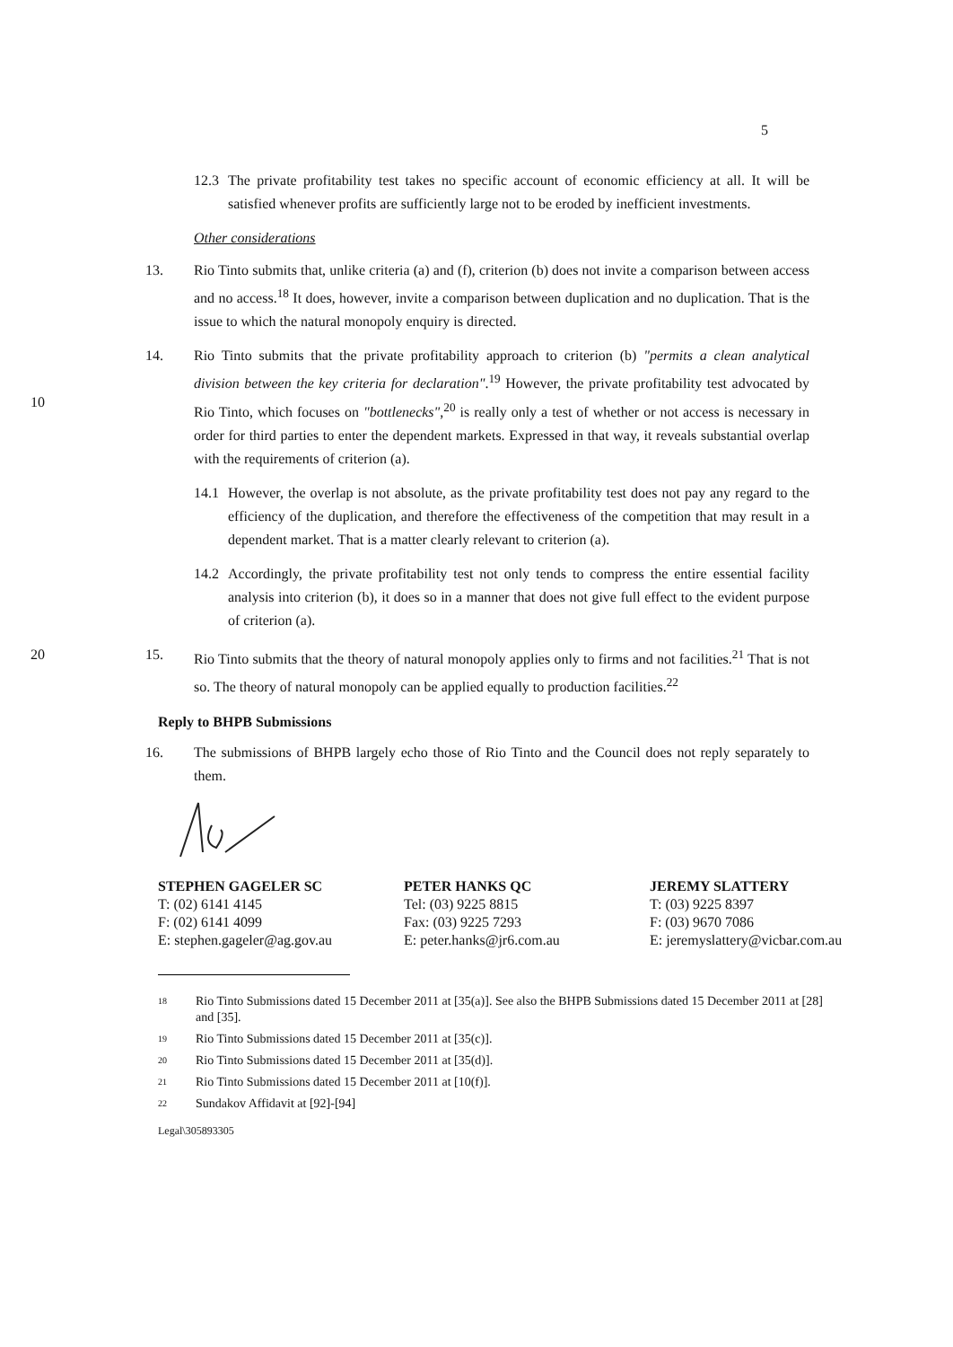5
12.3
The private profitability test takes no specific account of economic efficiency at all. It will be satisfied whenever profits are sufficiently large not to be eroded by inefficient investments.
Other considerations
13. Rio Tinto submits that, unlike criteria (a) and (f), criterion (b) does not invite a comparison between access and no access.<sup>18</sup> It does, however, invite a comparison between duplication and no duplication. That is the issue to which the natural monopoly enquiry is directed.
10 14. Rio Tinto submits that the private profitability approach to criterion (b) "permits a clean analytical division between the key criteria for declaration".<sup>19</sup> However, the private profitability test advocated by Rio Tinto, which focuses on "bottlenecks",<sup>20</sup> is really only a test of whether or not access is necessary in order for third parties to enter the dependent markets. Expressed in that way, it reveals substantial overlap with the requirements of criterion (a).
14.1
However, the overlap is not absolute, as the private profitability test does not pay any regard to the efficiency of the duplication, and therefore the effectiveness of the competition that may result in a dependent market. That is a matter clearly relevant to criterion (a).
14.2
Accordingly, the private profitability test not only tends to compress the entire essential facility analysis into criterion (b), it does so in a manner that does not give full effect to the evident purpose of criterion (a).
20 15. Rio Tinto submits that the theory of natural monopoly applies only to firms and not facilities.<sup>21</sup> That is not so. The theory of natural monopoly can be applied equally to production facilities.<sup>22</sup>
Reply to BHPB Submissions
16. The submissions of BHPB largely echo those of Rio Tinto and the Council does not reply separately to them.
STEPHEN GAGELER SC
T: (02) 6141 4145
F: (02) 6141 4099
E: stephen.gageler@ag.gov.au
PETER HANKS QC
Tel: (03) 9225 8815
Fax: (03) 9225 7293
E: peter.hanks@jr6.com.au
JEREMY SLATTERY
T: (03) 9225 8397
F: (03) 9670 7086
E: jeremyslattery@vicbar.com.au
<sup>18</sup> Rio Tinto Submissions dated 15 December 2011 at [35(a)]. See also the BHPB Submissions dated 15 December 2011 at [28] and [35].
<sup>19</sup> Rio Tinto Submissions dated 15 December 2011 at [35(c)].
<sup>20</sup> Rio Tinto Submissions dated 15 December 2011 at [35(d)].
<sup>21</sup> Rio Tinto Submissions dated 15 December 2011 at [10(f)].
<sup>22</sup> Sundakov Affidavit at [92]-[94]
Legal\305893305